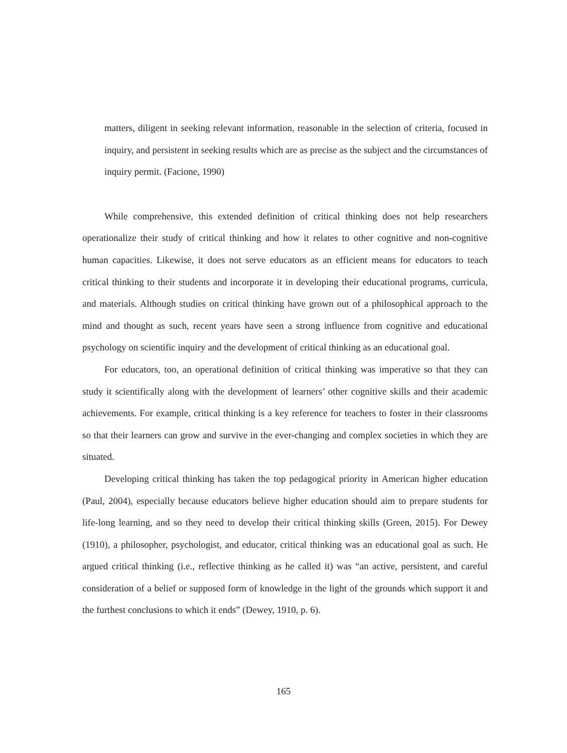matters, diligent in seeking relevant information, reasonable in the selection of criteria, focused in inquiry, and persistent in seeking results which are as precise as the subject and the circumstances of inquiry permit. (Facione, 1990)
While comprehensive, this extended definition of critical thinking does not help researchers operationalize their study of critical thinking and how it relates to other cognitive and non-cognitive human capacities. Likewise, it does not serve educators as an efficient means for educators to teach critical thinking to their students and incorporate it in developing their educational programs, curricula, and materials. Although studies on critical thinking have grown out of a philosophical approach to the mind and thought as such, recent years have seen a strong influence from cognitive and educational psychology on scientific inquiry and the development of critical thinking as an educational goal.
For educators, too, an operational definition of critical thinking was imperative so that they can study it scientifically along with the development of learners’ other cognitive skills and their academic achievements. For example, critical thinking is a key reference for teachers to foster in their classrooms so that their learners can grow and survive in the ever-changing and complex societies in which they are situated.
Developing critical thinking has taken the top pedagogical priority in American higher education (Paul, 2004), especially because educators believe higher education should aim to prepare students for life-long learning, and so they need to develop their critical thinking skills (Green, 2015). For Dewey (1910), a philosopher, psychologist, and educator, critical thinking was an educational goal as such. He argued critical thinking (i.e., reflective thinking as he called it) was “an active, persistent, and careful consideration of a belief or supposed form of knowledge in the light of the grounds which support it and the furthest conclusions to which it ends” (Dewey, 1910, p. 6).
165